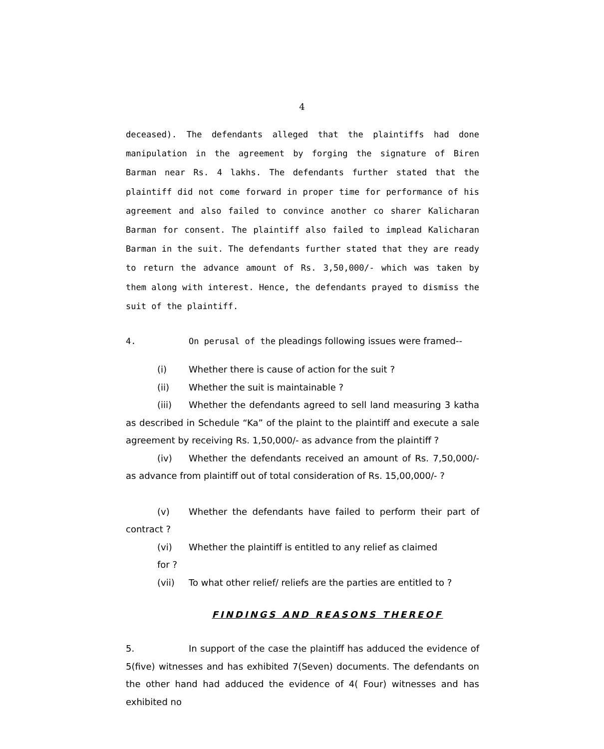4
deceased). The defendants alleged that the plaintiffs had done manipulation in the agreement by forging the signature of Biren Barman near Rs. 4 lakhs. The defendants further stated that the plaintiff did not come forward in proper time for performance of his agreement and also failed to convince another co sharer Kalicharan Barman for consent. The plaintiff also failed to implead Kalicharan Barman in the suit. The defendants further stated that they are ready to return the advance amount of Rs. 3,50,000/- which was taken by them along with interest. Hence, the defendants prayed to dismiss the suit of the plaintiff.
4. On perusal of the pleadings following issues were framed--
(i) Whether there is cause of action for the suit ?
(ii) Whether the suit is maintainable ?
(iii) Whether the defendants agreed to sell land measuring 3 katha as described in Schedule “Ka” of the plaint to the plaintiff and execute a sale agreement by receiving Rs. 1,50,000/- as advance from the plaintiff ?
(iv) Whether the defendants received an amount of Rs. 7,50,000/- as advance from plaintiff out of total consideration of Rs. 15,00,000/- ?
(v) Whether the defendants have failed to perform their part of contract ?
(vi) Whether the plaintiff is entitled to any relief as claimed
for ?
(vii) To what other relief/ reliefs are the parties are entitled to ?
FINDINGS AND REASONS THEREOF
5. In support of the case the plaintiff has adduced the evidence of 5(five) witnesses and has exhibited 7(Seven) documents. The defendants on the other hand had adduced the evidence of 4( Four) witnesses and has exhibited no